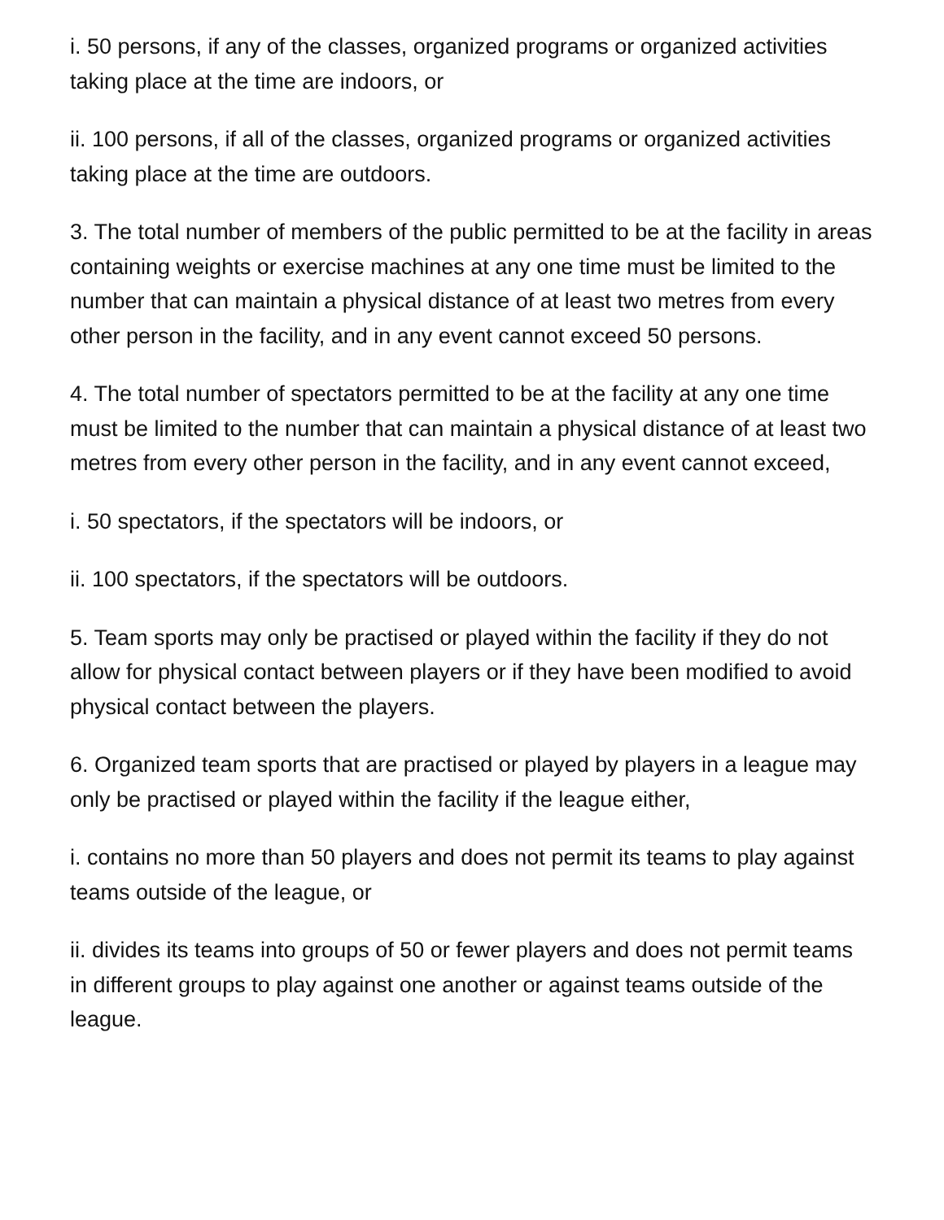i. 50 persons, if any of the classes, organized programs or organized activities taking place at the time are indoors, or
ii. 100 persons, if all of the classes, organized programs or organized activities taking place at the time are outdoors.
3. The total number of members of the public permitted to be at the facility in areas containing weights or exercise machines at any one time must be limited to the number that can maintain a physical distance of at least two metres from every other person in the facility, and in any event cannot exceed 50 persons.
4. The total number of spectators permitted to be at the facility at any one time must be limited to the number that can maintain a physical distance of at least two metres from every other person in the facility, and in any event cannot exceed,
i. 50 spectators, if the spectators will be indoors, or
ii. 100 spectators, if the spectators will be outdoors.
5. Team sports may only be practised or played within the facility if they do not allow for physical contact between players or if they have been modified to avoid physical contact between the players.
6. Organized team sports that are practised or played by players in a league may only be practised or played within the facility if the league either,
i. contains no more than 50 players and does not permit its teams to play against teams outside of the league, or
ii. divides its teams into groups of 50 or fewer players and does not permit teams in different groups to play against one another or against teams outside of the league.